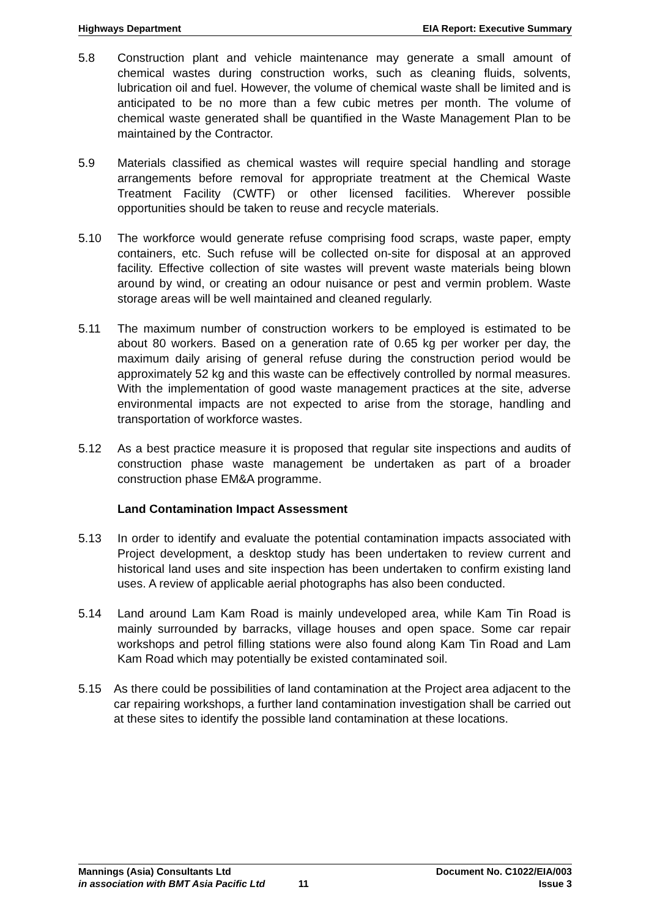Highways Department EIA Report: Executive Summary
5.8 Construction plant and vehicle maintenance may generate a small amount of chemical wastes during construction works, such as cleaning fluids, solvents, lubrication oil and fuel. However, the volume of chemical waste shall be limited and is anticipated to be no more than a few cubic metres per month. The volume of chemical waste generated shall be quantified in the Waste Management Plan to be maintained by the Contractor.
5.9 Materials classified as chemical wastes will require special handling and storage arrangements before removal for appropriate treatment at the Chemical Waste Treatment Facility (CWTF) or other licensed facilities. Wherever possible opportunities should be taken to reuse and recycle materials.
5.10 The workforce would generate refuse comprising food scraps, waste paper, empty containers, etc. Such refuse will be collected on-site for disposal at an approved facility. Effective collection of site wastes will prevent waste materials being blown around by wind, or creating an odour nuisance or pest and vermin problem. Waste storage areas will be well maintained and cleaned regularly.
5.11 The maximum number of construction workers to be employed is estimated to be about 80 workers. Based on a generation rate of 0.65 kg per worker per day, the maximum daily arising of general refuse during the construction period would be approximately 52 kg and this waste can be effectively controlled by normal measures. With the implementation of good waste management practices at the site, adverse environmental impacts are not expected to arise from the storage, handling and transportation of workforce wastes.
5.12 As a best practice measure it is proposed that regular site inspections and audits of construction phase waste management be undertaken as part of a broader construction phase EM&A programme.
Land Contamination Impact Assessment
5.13 In order to identify and evaluate the potential contamination impacts associated with Project development, a desktop study has been undertaken to review current and historical land uses and site inspection has been undertaken to confirm existing land uses. A review of applicable aerial photographs has also been conducted.
5.14 Land around Lam Kam Road is mainly undeveloped area, while Kam Tin Road is mainly surrounded by barracks, village houses and open space. Some car repair workshops and petrol filling stations were also found along Kam Tin Road and Lam Kam Road which may potentially be existed contaminated soil.
5.15 As there could be possibilities of land contamination at the Project area adjacent to the car repairing workshops, a further land contamination investigation shall be carried out at these sites to identify the possible land contamination at these locations.
Mannings (Asia) Consultants Ltd Document No. C1022/EIA/003
in association with BMT Asia Pacific Ltd 11 Issue 3